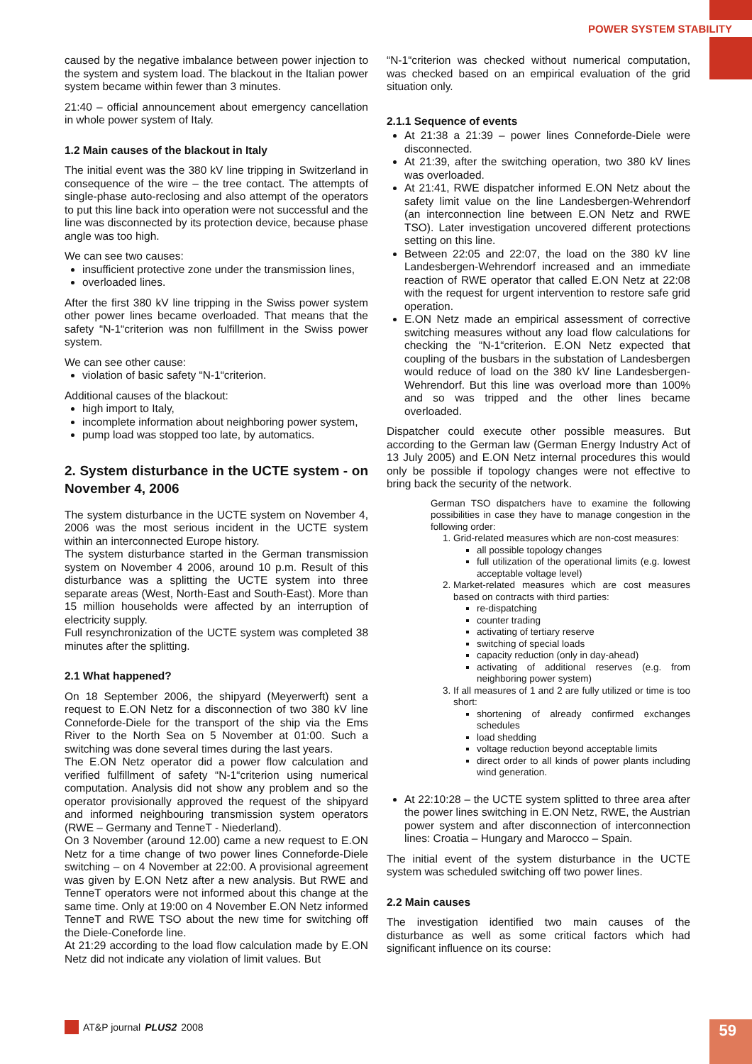POWER SYSTEM STABILITY
caused by the negative imbalance between power injection to the system and system load. The blackout in the Italian power system became within fewer than 3 minutes.
21:40 – official announcement about emergency cancellation in whole power system of Italy.
1.2 Main causes of the blackout in Italy
The initial event was the 380 kV line tripping in Switzerland in consequence of the wire – the tree contact. The attempts of single-phase auto-reclosing and also attempt of the operators to put this line back into operation were not successful and the line was disconnected by its protection device, because phase angle was too high.
We can see two causes:
insufficient protective zone under the transmission lines,
overloaded lines.
After the first 380 kV line tripping in the Swiss power system other power lines became overloaded. That means that the safety “N-1“criterion was non fulfillment in the Swiss power system.
We can see other cause:
violation of basic safety “N-1“criterion.
Additional causes of the blackout:
high import to Italy,
incomplete information about neighboring power system,
pump load was stopped too late, by automatics.
2. System disturbance in the UCTE system - on November 4, 2006
The system disturbance in the UCTE system on November 4, 2006 was the most serious incident in the UCTE system within an interconnected Europe history.
The system disturbance started in the German transmission system on November 4 2006, around 10 p.m. Result of this disturbance was a splitting the UCTE system into three separate areas (West, North-East and South-East). More than 15 million households were affected by an interruption of electricity supply.
Full resynchronization of the UCTE system was completed 38 minutes after the splitting.
2.1 What happened?
On 18 September 2006, the shipyard (Meyerwerft) sent a request to E.ON Netz for a disconnection of two 380 kV line Conneforde-Diele for the transport of the ship via the Ems River to the North Sea on 5 November at 01:00. Such a switching was done several times during the last years.
The E.ON Netz operator did a power flow calculation and verified fulfillment of safety “N-1“criterion using numerical computation. Analysis did not show any problem and so the operator provisionally approved the request of the shipyard and informed neighbouring transmission system operators (RWE – Germany and TenneT - Niederland).
On 3 November (around 12.00) came a new request to E.ON Netz for a time change of two power lines Conneforde-Diele switching – on 4 November at 22:00. A provisional agreement was given by E.ON Netz after a new analysis. But RWE and TenneT operators were not informed about this change at the same time. Only at 19:00 on 4 November E.ON Netz informed TenneT and RWE TSO about the new time for switching off the Diele-Coneforde line.
At 21:29 according to the load flow calculation made by E.ON Netz did not indicate any violation of limit values. But
“N-1“criterion was checked without numerical computation, was checked based on an empirical evaluation of the grid situation only.
2.1.1 Sequence of events
At 21:38 a 21:39 – power lines Conneforde-Diele were disconnected.
At 21:39, after the switching operation, two 380 kV lines was overloaded.
At 21:41, RWE dispatcher informed E.ON Netz about the safety limit value on the line Landesbergen-Wehrendorf (an interconnection line between E.ON Netz and RWE TSO). Later investigation uncovered different protections setting on this line.
Between 22:05 and 22:07, the load on the 380 kV line Landesbergen-Wehrendorf increased and an immediate reaction of RWE operator that called E.ON Netz at 22:08 with the request for urgent intervention to restore safe grid operation.
E.ON Netz made an empirical assessment of corrective switching measures without any load flow calculations for checking the “N-1“criterion. E.ON Netz expected that coupling of the busbars in the substation of Landesbergen would reduce of load on the 380 kV line Landesbergen-Wehrendorf. But this line was overload more than 100% and so was tripped and the other lines became overloaded.
Dispatcher could execute other possible measures. But according to the German law (German Energy Industry Act of 13 July 2005) and E.ON Netz internal procedures this would only be possible if topology changes were not effective to bring back the security of the network.
German TSO dispatchers have to examine the following possibilities in case they have to manage congestion in the following order:
1. Grid-related measures which are non-cost measures:
all possible topology changes
full utilization of the operational limits (e.g. lowest acceptable voltage level)
2. Market-related measures which are cost measures based on contracts with third parties:
re-dispatching
counter trading
activating of tertiary reserve
switching of special loads
capacity reduction (only in day-ahead)
activating of additional reserves (e.g. from neighboring power system)
3. If all measures of 1 and 2 are fully utilized or time is too short:
shortening of already confirmed exchanges schedules
load shedding
voltage reduction beyond acceptable limits
direct order to all kinds of power plants including wind generation.
At 22:10:28 – the UCTE system splitted to three area after the power lines switching in E.ON Netz, RWE, the Austrian power system and after disconnection of interconnection lines: Croatia – Hungary and Marocco – Spain.
The initial event of the system disturbance in the UCTE system was scheduled switching off two power lines.
2.2 Main causes
The investigation identified two main causes of the disturbance as well as some critical factors which had significant influence on its course:
AT&P journal PLUS2 2008 59